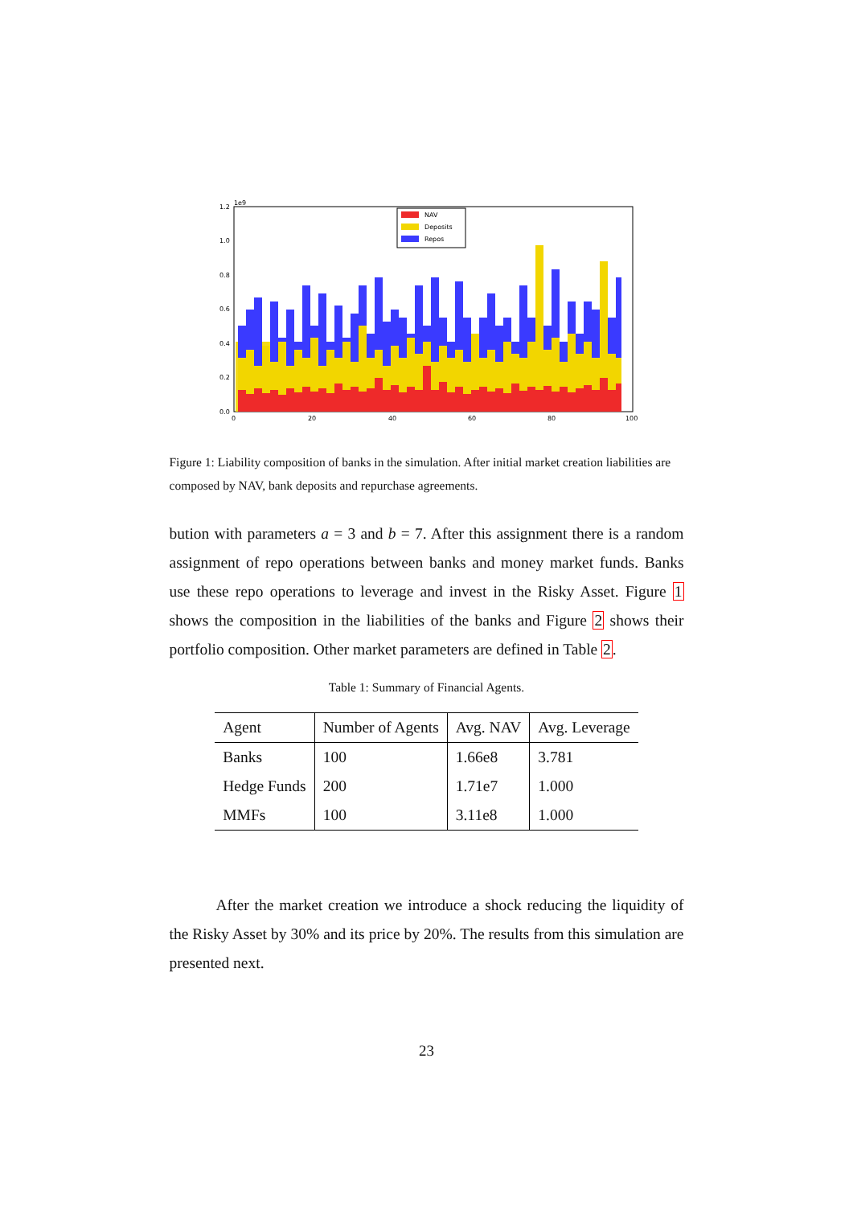1.2
1.0
0.8
0.6
0.4
0.2
0.0
1e9
0
20
40
60
80
100
NAV
Deposits
Repos
Figure 1: Liability composition of banks in the simulation. After initial market creation liabilities are composed by NAV, bank deposits and repurchase agreements.
bution with parameters a = 3 and b = 7. After this assignment there is a random assignment of repo operations between banks and money market funds. Banks use these repo operations to leverage and invest in the Risky Asset. Figure 1 shows the composition in the liabilities of the banks and Figure 2 shows their portfolio composition. Other market parameters are defined in Table 2.
Table 1: Summary of Financial Agents.
| Agent | Number of Agents | Avg. NAV | Avg. Leverage |
| --- | --- | --- | --- |
| Banks | 100 | 1.66e8 | 3.781 |
| Hedge Funds | 200 | 1.71e7 | 1.000 |
| MMFs | 100 | 3.11e8 | 1.000 |
After the market creation we introduce a shock reducing the liquidity of the Risky Asset by 30% and its price by 20%. The results from this simulation are presented next.
23